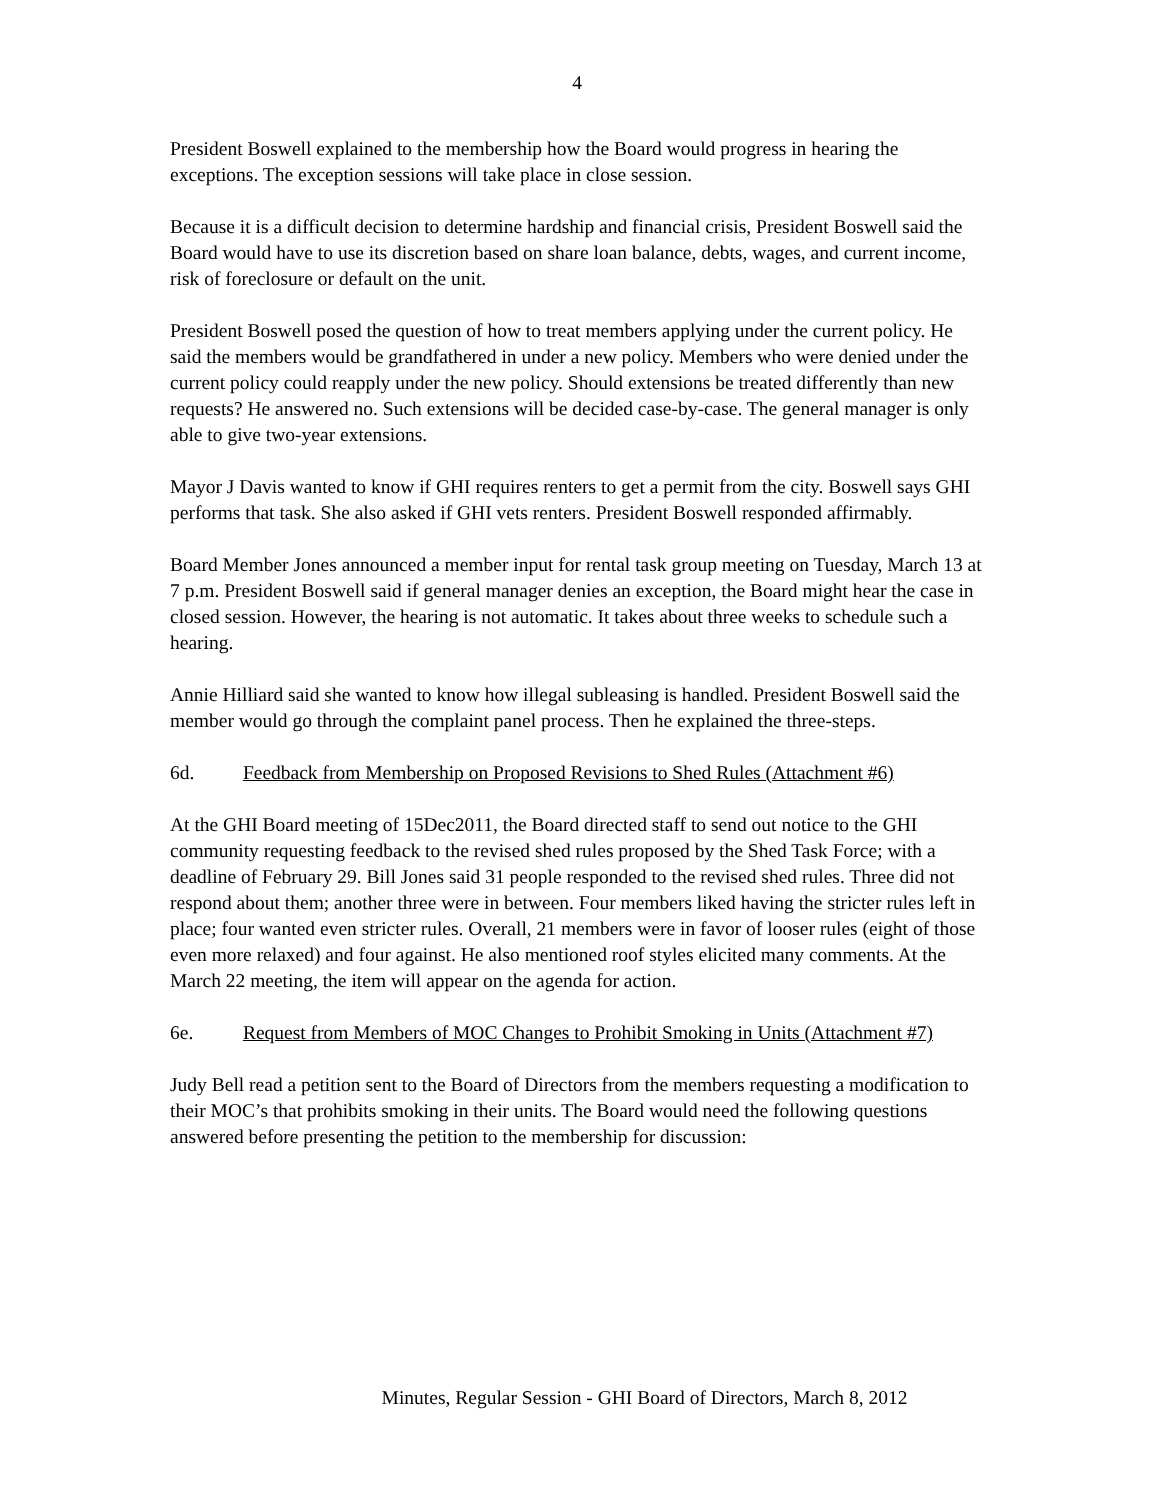4
President Boswell explained to the membership how the Board would progress in hearing the exceptions. The exception sessions will take place in close session.
Because it is a difficult decision to determine hardship and financial crisis, President Boswell said the Board would have to use its discretion based on share loan balance, debts, wages, and current income, risk of foreclosure or default on the unit.
President Boswell posed the question of how to treat members applying under the current policy. He said the members would be grandfathered in under a new policy. Members who were denied under the current policy could reapply under the new policy. Should extensions be treated differently than new requests? He answered no. Such extensions will be decided case-by-case. The general manager is only able to give two-year extensions.
Mayor J Davis wanted to know if GHI requires renters to get a permit from the city. Boswell says GHI performs that task. She also asked if GHI vets renters. President Boswell responded affirmably.
Board Member Jones announced a member input for rental task group meeting on Tuesday, March 13 at 7 p.m. President Boswell said if general manager denies an exception, the Board might hear the case in closed session. However, the hearing is not automatic. It takes about three weeks to schedule such a hearing.
Annie Hilliard said she wanted to know how illegal subleasing is handled. President Boswell said the member would go through the complaint panel process. Then he explained the three-steps.
6d. Feedback from Membership on Proposed Revisions to Shed Rules (Attachment #6)
At the GHI Board meeting of 15Dec2011, the Board directed staff to send out notice to the GHI community requesting feedback to the revised shed rules proposed by the Shed Task Force; with a deadline of February 29. Bill Jones said 31 people responded to the revised shed rules. Three did not respond about them; another three were in between. Four members liked having the stricter rules left in place; four wanted even stricter rules. Overall, 21 members were in favor of looser rules (eight of those even more relaxed) and four against. He also mentioned roof styles elicited many comments. At the March 22 meeting, the item will appear on the agenda for action.
6e. Request from Members of MOC Changes to Prohibit Smoking in Units (Attachment #7)
Judy Bell read a petition sent to the Board of Directors from the members requesting a modification to their MOC’s that prohibits smoking in their units. The Board would need the following questions answered before presenting the petition to the membership for discussion:
Minutes, Regular Session - GHI Board of Directors, March 8, 2012